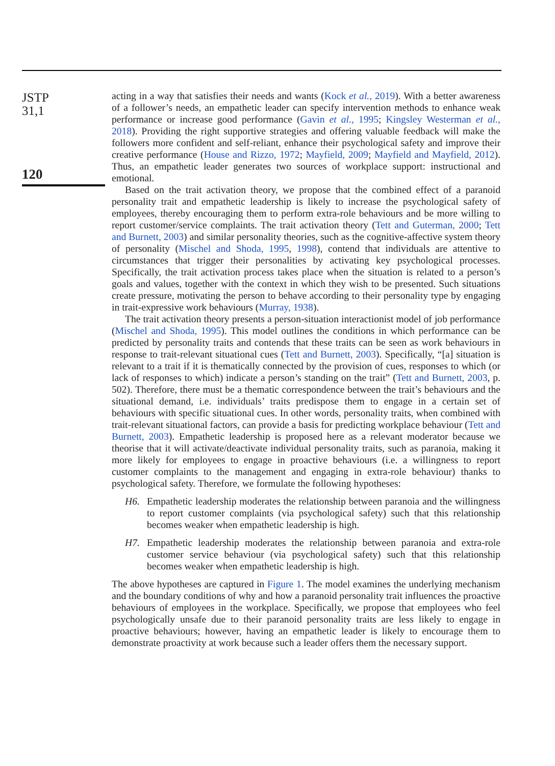JSTP
31,1
120
acting in a way that satisfies their needs and wants (Kock et al., 2019). With a better awareness of a follower’s needs, an empathetic leader can specify intervention methods to enhance weak performance or increase good performance (Gavin et al., 1995; Kingsley Westerman et al., 2018). Providing the right supportive strategies and offering valuable feedback will make the followers more confident and self-reliant, enhance their psychological safety and improve their creative performance (House and Rizzo, 1972; Mayfield, 2009; Mayfield and Mayfield, 2012). Thus, an empathetic leader generates two sources of workplace support: instructional and emotional.
Based on the trait activation theory, we propose that the combined effect of a paranoid personality trait and empathetic leadership is likely to increase the psychological safety of employees, thereby encouraging them to perform extra-role behaviours and be more willing to report customer/service complaints. The trait activation theory (Tett and Guterman, 2000; Tett and Burnett, 2003) and similar personality theories, such as the cognitive-affective system theory of personality (Mischel and Shoda, 1995, 1998), contend that individuals are attentive to circumstances that trigger their personalities by activating key psychological processes. Specifically, the trait activation process takes place when the situation is related to a person’s goals and values, together with the context in which they wish to be presented. Such situations create pressure, motivating the person to behave according to their personality type by engaging in trait-expressive work behaviours (Murray, 1938).
The trait activation theory presents a person-situation interactionist model of job performance (Mischel and Shoda, 1995). This model outlines the conditions in which performance can be predicted by personality traits and contends that these traits can be seen as work behaviours in response to trait-relevant situational cues (Tett and Burnett, 2003). Specifically, “[a] situation is relevant to a trait if it is thematically connected by the provision of cues, responses to which (or lack of responses to which) indicate a person’s standing on the trait” (Tett and Burnett, 2003, p. 502). Therefore, there must be a thematic correspondence between the trait’s behaviours and the situational demand, i.e. individuals’ traits predispose them to engage in a certain set of behaviours with specific situational cues. In other words, personality traits, when combined with trait-relevant situational factors, can provide a basis for predicting workplace behaviour (Tett and Burnett, 2003). Empathetic leadership is proposed here as a relevant moderator because we theorise that it will activate/deactivate individual personality traits, such as paranoia, making it more likely for employees to engage in proactive behaviours (i.e. a willingness to report customer complaints to the management and engaging in extra-role behaviour) thanks to psychological safety. Therefore, we formulate the following hypotheses:
H6. Empathetic leadership moderates the relationship between paranoia and the willingness to report customer complaints (via psychological safety) such that this relationship becomes weaker when empathetic leadership is high.
H7. Empathetic leadership moderates the relationship between paranoia and extra-role customer service behaviour (via psychological safety) such that this relationship becomes weaker when empathetic leadership is high.
The above hypotheses are captured in Figure 1. The model examines the underlying mechanism and the boundary conditions of why and how a paranoid personality trait influences the proactive behaviours of employees in the workplace. Specifically, we propose that employees who feel psychologically unsafe due to their paranoid personality traits are less likely to engage in proactive behaviours; however, having an empathetic leader is likely to encourage them to demonstrate proactivity at work because such a leader offers them the necessary support.